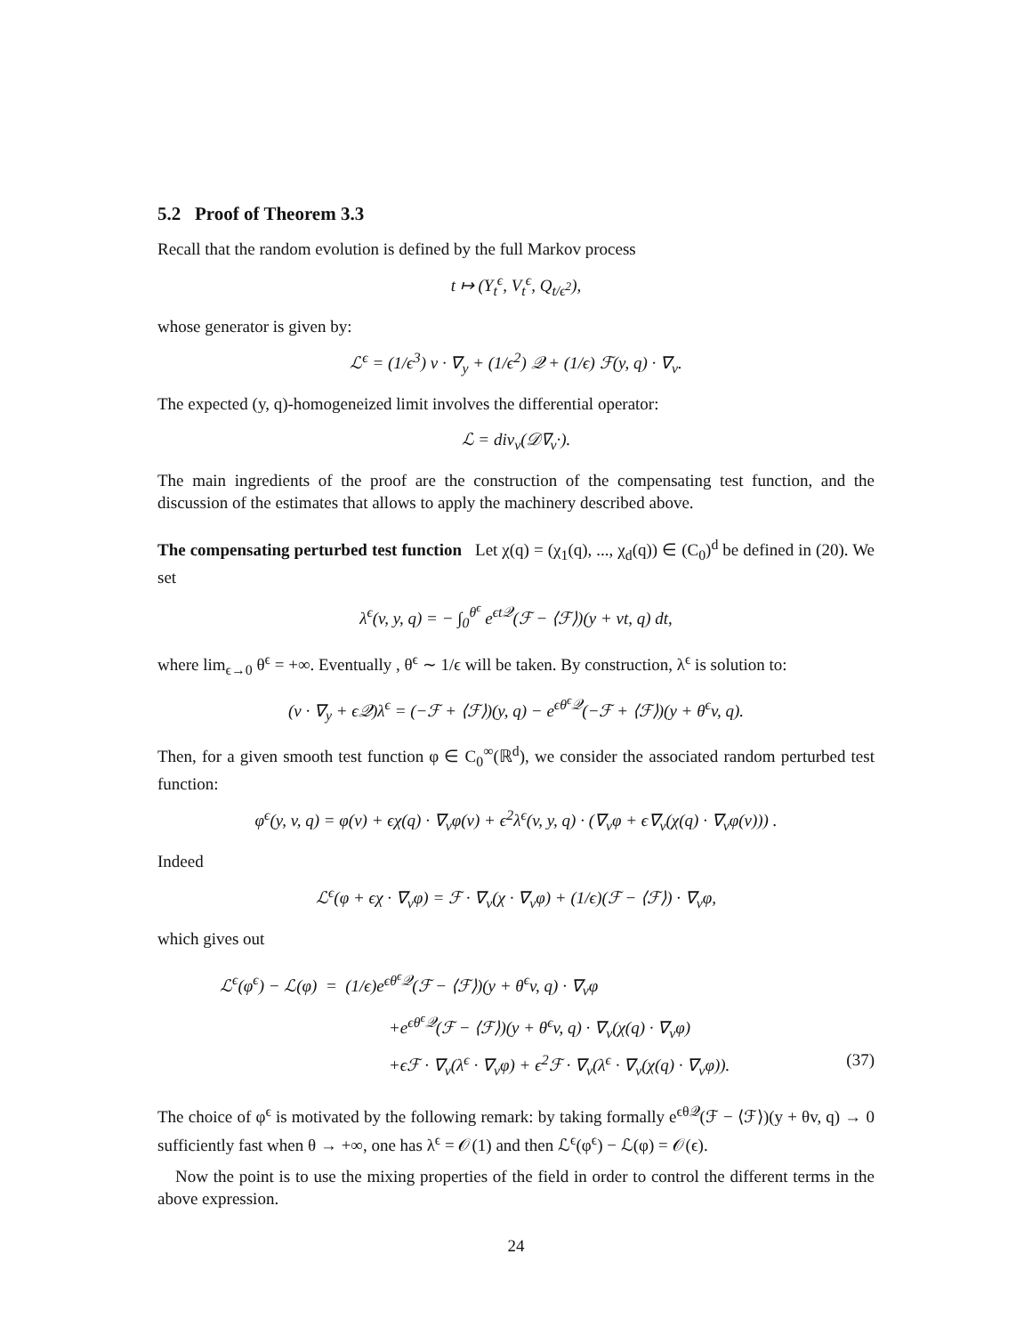5.2 Proof of Theorem 3.3
Recall that the random evolution is defined by the full Markov process
t ↦ (Y<sub>t</sub><sup>ϵ</sup>, V<sub>t</sub><sup>ϵ</sup>, Q<sub>t/ϵ<sup>2</sup></sub>),
whose generator is given by:
ℒ<sup>ϵ</sup> = (1/ϵ<sup>3</sup>) v · ∇<sub>y</sub> + (1/ϵ<sup>2</sup>) 𝒬 + (1/ϵ) ℱ(y, q) · ∇<sub>v</sub>.
The expected (y, q)-homogeneized limit involves the differential operator:
ℒ = div<sub>v</sub>(𝒟∇<sub>v</sub>·).
The main ingredients of the proof are the construction of the compensating test function, and the discussion of the estimates that allows to apply the machinery described above.
The compensating perturbed test function Let χ(q) = (χ<sub>1</sub>(q), ..., χ<sub>d</sub>(q)) ∈ (C<sub>0</sub>)<sup>d</sup> be defined in (20). We set
λ<sup>ϵ</sup>(v, y, q) = − ∫<sub>0</sub><sup>θ<sup>ϵ</sup></sup> e<sup>ϵt𝒬</sup>(ℱ − ⟨ℱ⟩)(y + vt, q) dt,
where lim<sub>ϵ→0</sub> θ<sup>ϵ</sup> = +∞. Eventually , θ<sup>ϵ</sup> ∼ 1/ϵ will be taken. By construction, λ<sup>ϵ</sup> is solution to:
(v · ∇<sub>y</sub> + ϵ𝒬)λ<sup>ϵ</sup> = (−ℱ + ⟨ℱ⟩)(y, q) − e<sup>ϵθ<sup>ϵ</sup>𝒬</sup>(−ℱ + ⟨ℱ⟩)(y + θ<sup>ϵ</sup>v, q).
Then, for a given smooth test function φ ∈ C<sub>0</sub><sup>∞</sup>(ℝ<sup>d</sup>), we consider the associated random perturbed test function:
φ<sup>ϵ</sup>(y, v, q) = φ(v) + ϵχ(q) · ∇<sub>v</sub>φ(v) + ϵ<sup>2</sup>λ<sup>ϵ</sup>(v, y, q) · (∇<sub>v</sub>φ + ϵ∇<sub>v</sub>(χ(q) · ∇<sub>v</sub>φ(v))) .
Indeed
ℒ<sup>ϵ</sup>(φ + ϵχ · ∇<sub>v</sub>φ) = ℱ · ∇<sub>v</sub>(χ · ∇<sub>v</sub>φ) + (1/ϵ)(ℱ − ⟨ℱ⟩) · ∇<sub>v</sub>φ,
which gives out
ℒ<sup>ϵ</sup>(φ<sup>ϵ</sup>) − ℒ(φ) = (1/ϵ)e<sup>ϵθ<sup>ϵ</sup>𝒬</sup>(ℱ − ⟨ℱ⟩)(y + θ<sup>ϵ</sup>v, q) · ∇<sub>v</sub>φ
+e<sup>ϵθ<sup>ϵ</sup>𝒬</sup>(ℱ − ⟨ℱ⟩)(y + θ<sup>ϵ</sup>v, q) · ∇<sub>v</sub>(χ(q) · ∇<sub>v</sub>φ)
+ϵℱ · ∇<sub>v</sub>(λ<sup>ϵ</sup> · ∇<sub>v</sub>φ) + ϵ<sup>2</sup>ℱ · ∇<sub>v</sub>(λ<sup>ϵ</sup> · ∇<sub>v</sub>(χ(q) · ∇<sub>v</sub>φ)). (37)
The choice of φ<sup>ϵ</sup> is motivated by the following remark: by taking formally e<sup>ϵθ𝒬</sup>(ℱ − ⟨ℱ⟩)(y + θv, q) → 0 sufficiently fast when θ → +∞, one has λ<sup>ϵ</sup> = 𝒪(1) and then ℒ<sup>ϵ</sup>(φ<sup>ϵ</sup>) − ℒ(φ) = 𝒪(ϵ).
Now the point is to use the mixing properties of the field in order to control the different terms in the above expression.
24